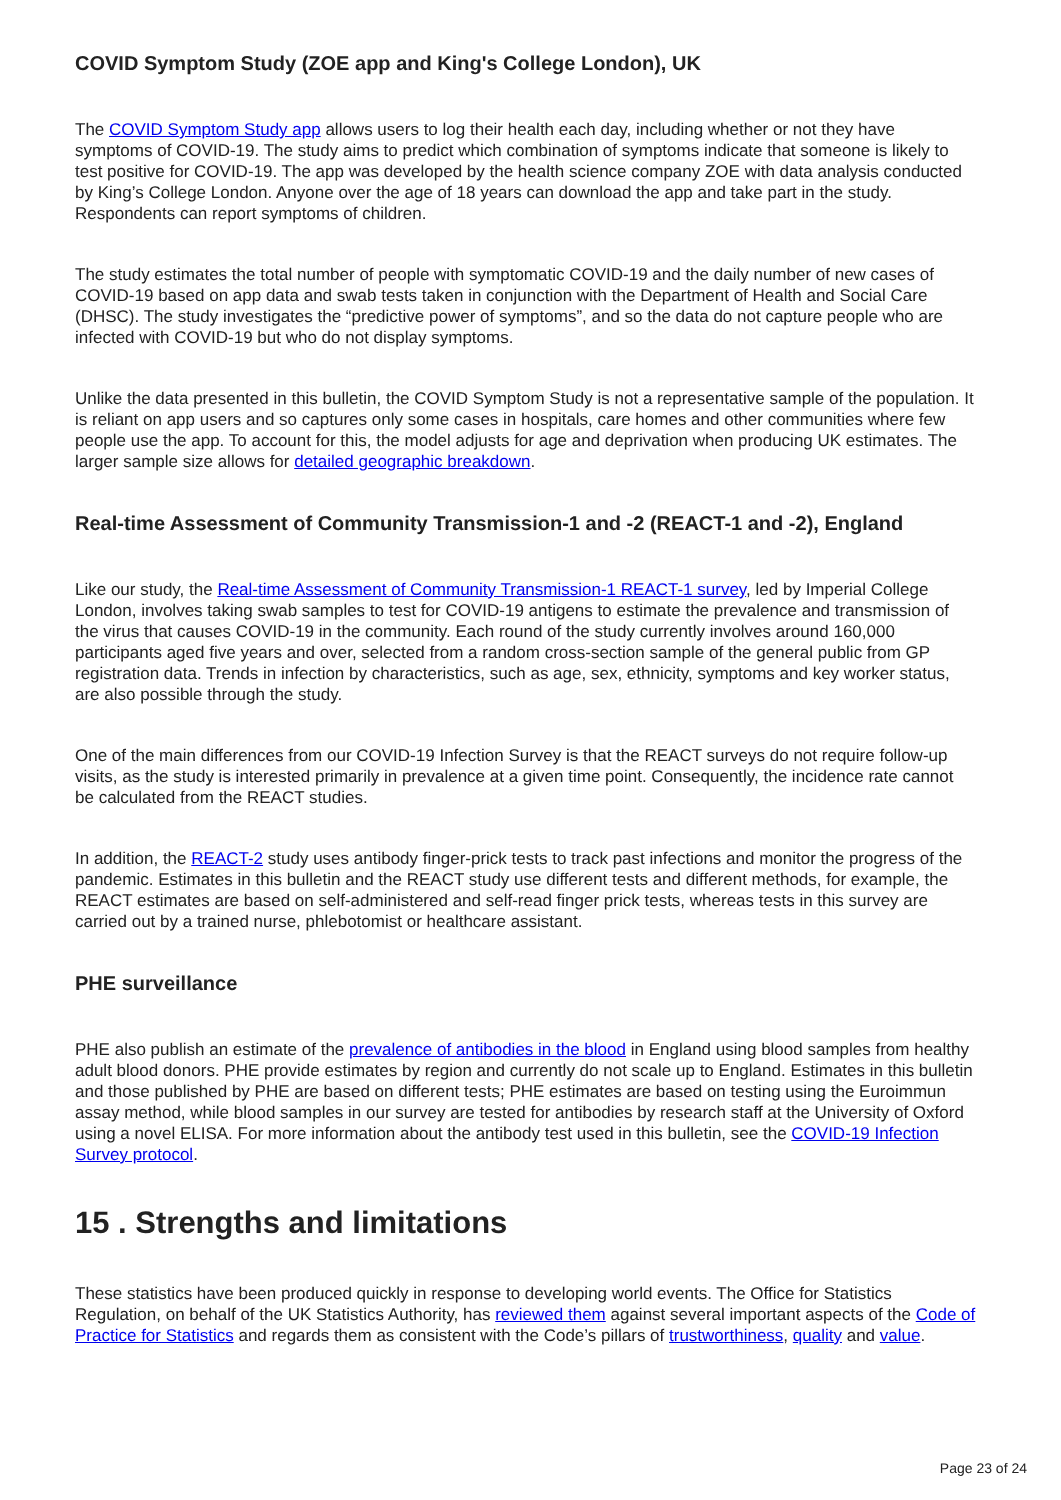COVID Symptom Study (ZOE app and King's College London), UK
The COVID Symptom Study app allows users to log their health each day, including whether or not they have symptoms of COVID-19. The study aims to predict which combination of symptoms indicate that someone is likely to test positive for COVID-19. The app was developed by the health science company ZOE with data analysis conducted by King’s College London. Anyone over the age of 18 years can download the app and take part in the study. Respondents can report symptoms of children.
The study estimates the total number of people with symptomatic COVID-19 and the daily number of new cases of COVID-19 based on app data and swab tests taken in conjunction with the Department of Health and Social Care (DHSC). The study investigates the “predictive power of symptoms”, and so the data do not capture people who are infected with COVID-19 but who do not display symptoms.
Unlike the data presented in this bulletin, the COVID Symptom Study is not a representative sample of the population. It is reliant on app users and so captures only some cases in hospitals, care homes and other communities where few people use the app. To account for this, the model adjusts for age and deprivation when producing UK estimates. The larger sample size allows for detailed geographic breakdown.
Real-time Assessment of Community Transmission-1 and -2 (REACT-1 and -2), England
Like our study, the Real-time Assessment of Community Transmission-1 REACT-1 survey, led by Imperial College London, involves taking swab samples to test for COVID-19 antigens to estimate the prevalence and transmission of the virus that causes COVID-19 in the community. Each round of the study currently involves around 160,000 participants aged five years and over, selected from a random cross-section sample of the general public from GP registration data. Trends in infection by characteristics, such as age, sex, ethnicity, symptoms and key worker status, are also possible through the study.
One of the main differences from our COVID-19 Infection Survey is that the REACT surveys do not require follow-up visits, as the study is interested primarily in prevalence at a given time point. Consequently, the incidence rate cannot be calculated from the REACT studies.
In addition, the REACT-2 study uses antibody finger-prick tests to track past infections and monitor the progress of the pandemic. Estimates in this bulletin and the REACT study use different tests and different methods, for example, the REACT estimates are based on self-administered and self-read finger prick tests, whereas tests in this survey are carried out by a trained nurse, phlebotomist or healthcare assistant.
PHE surveillance
PHE also publish an estimate of the prevalence of antibodies in the blood in England using blood samples from healthy adult blood donors. PHE provide estimates by region and currently do not scale up to England. Estimates in this bulletin and those published by PHE are based on different tests; PHE estimates are based on testing using the Euroimmun assay method, while blood samples in our survey are tested for antibodies by research staff at the University of Oxford using a novel ELISA. For more information about the antibody test used in this bulletin, see the COVID-19 Infection Survey protocol.
15 . Strengths and limitations
These statistics have been produced quickly in response to developing world events. The Office for Statistics Regulation, on behalf of the UK Statistics Authority, has reviewed them against several important aspects of the Code of Practice for Statistics and regards them as consistent with the Code’s pillars of trustworthiness, quality and value.
Page 23 of 24